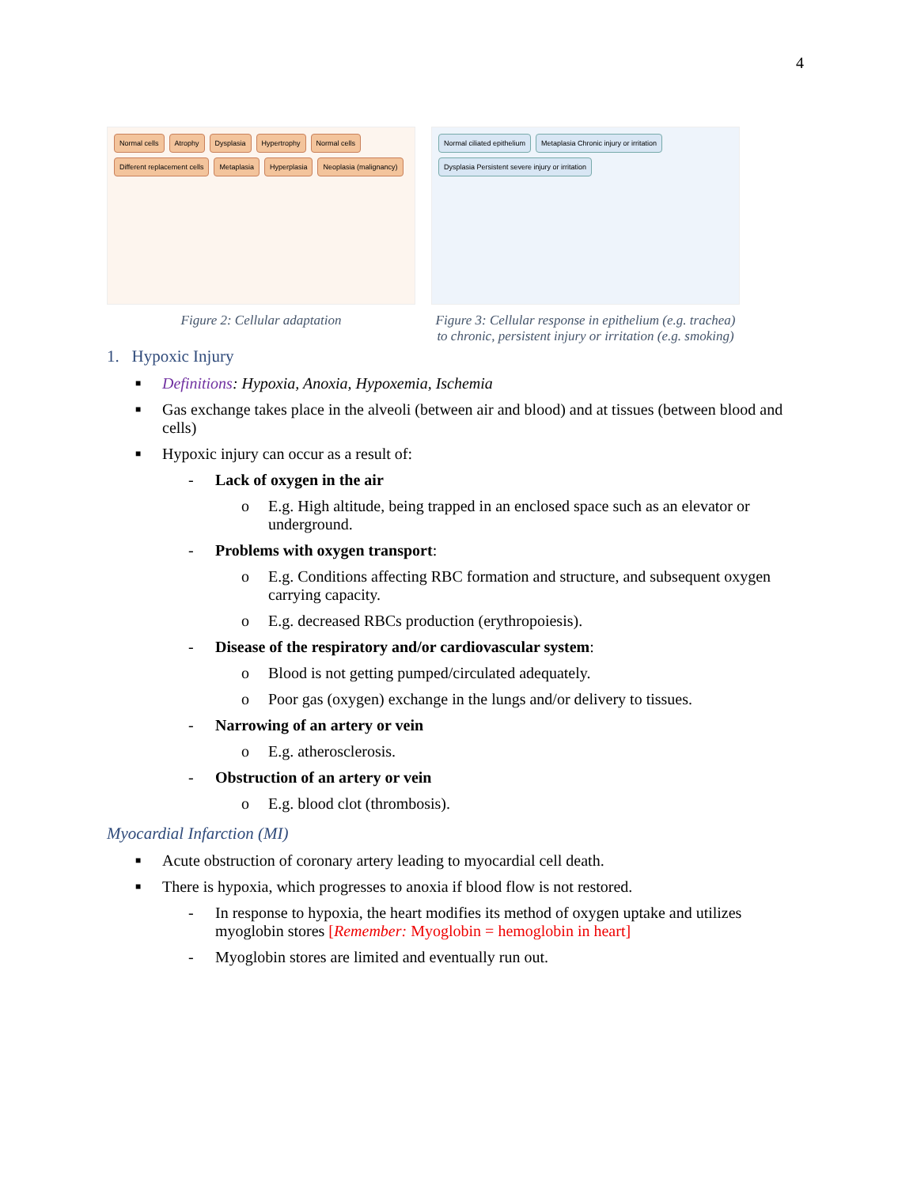4
Normal cells Atrophy Dysplasia Hypertrophy Normal cells Different replacement cells Metaplasia Hyperplasia Neoplasia (malignancy)
Figure 2: Cellular adaptation
Normal ciliated epithelium Metaplasia Chronic injury or irritation Dysplasia Persistent severe injury or irritation
Figure 3: Cellular response in epithelium (e.g. trachea) to chronic, persistent injury or irritation (e.g. smoking)
1. Hypoxic Injury
■ Definitions: Hypoxia, Anoxia, Hypoxemia, Ischemia
■ Gas exchange takes place in the alveoli (between air and blood) and at tissues (between blood and cells)
■ Hypoxic injury can occur as a result of:
- Lack of oxygen in the air
o E.g. High altitude, being trapped in an enclosed space such as an elevator or underground.
- Problems with oxygen transport:
o E.g. Conditions affecting RBC formation and structure, and subsequent oxygen carrying capacity.
o E.g. decreased RBCs production (erythropoiesis).
- Disease of the respiratory and/or cardiovascular system:
o Blood is not getting pumped/circulated adequately.
o Poor gas (oxygen) exchange in the lungs and/or delivery to tissues.
- Narrowing of an artery or vein
o E.g. atherosclerosis.
- Obstruction of an artery or vein
o E.g. blood clot (thrombosis).
Myocardial Infarction (MI)
■ Acute obstruction of coronary artery leading to myocardial cell death.
■ There is hypoxia, which progresses to anoxia if blood flow is not restored.
- In response to hypoxia, the heart modifies its method of oxygen uptake and utilizes myoglobin stores [Remember: Myoglobin = hemoglobin in heart]
- Myoglobin stores are limited and eventually run out.